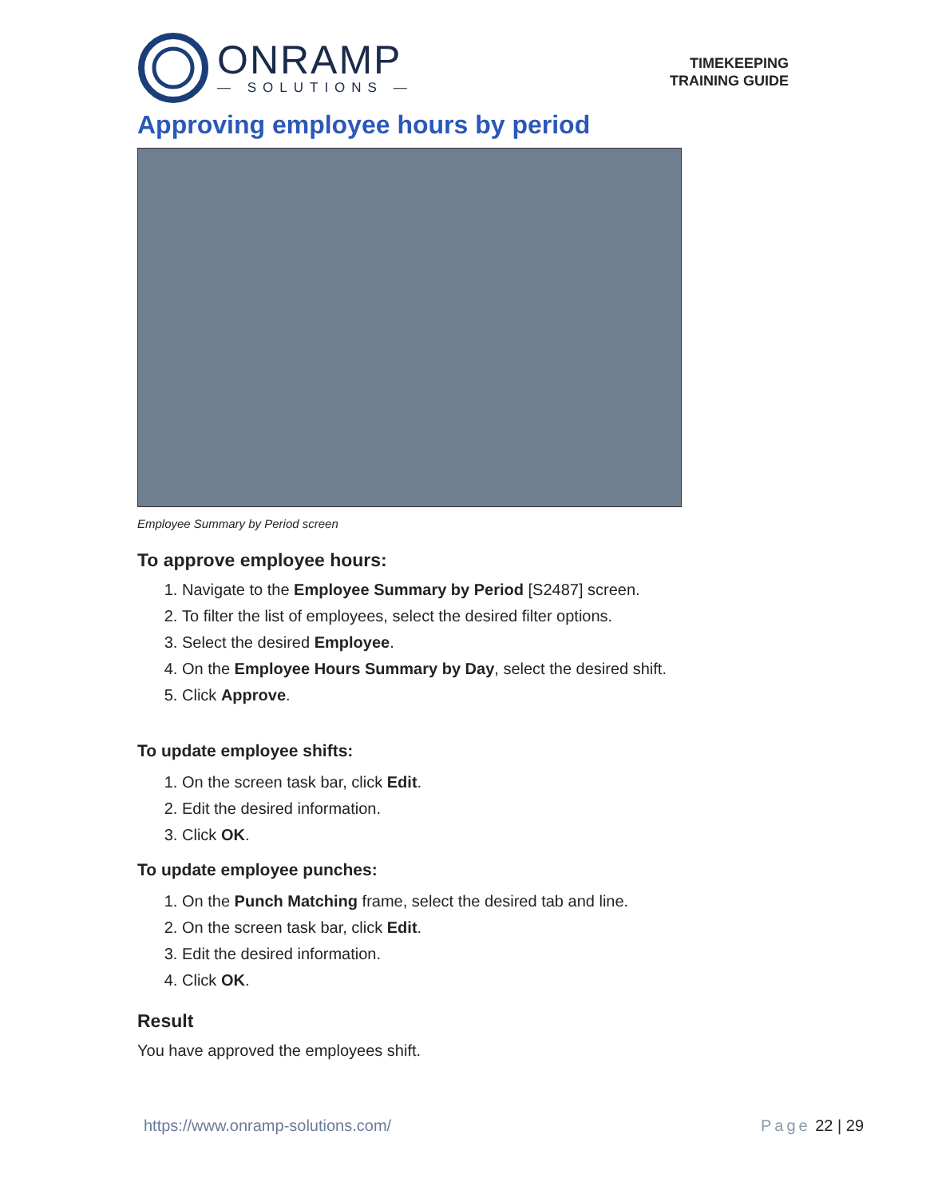ONRAMP
— SOLUTIONS —
TIMEKEEPING
TRAINING GUIDE
Approving employee hours by period
Employee Summary by Period screen
To approve employee hours:
1. Navigate to the Employee Summary by Period [S2487] screen.
2. To filter the list of employees, select the desired filter options.
3. Select the desired Employee.
4. On the Employee Hours Summary by Day, select the desired shift.
5. Click Approve.
To update employee shifts:
1. On the screen task bar, click Edit.
2. Edit the desired information.
3. Click OK.
To update employee punches:
1. On the Punch Matching frame, select the desired tab and line.
2. On the screen task bar, click Edit.
3. Edit the desired information.
4. Click OK.
Result
You have approved the employees shift.
https://www.onramp-solutions.com/ Page 22 | 29